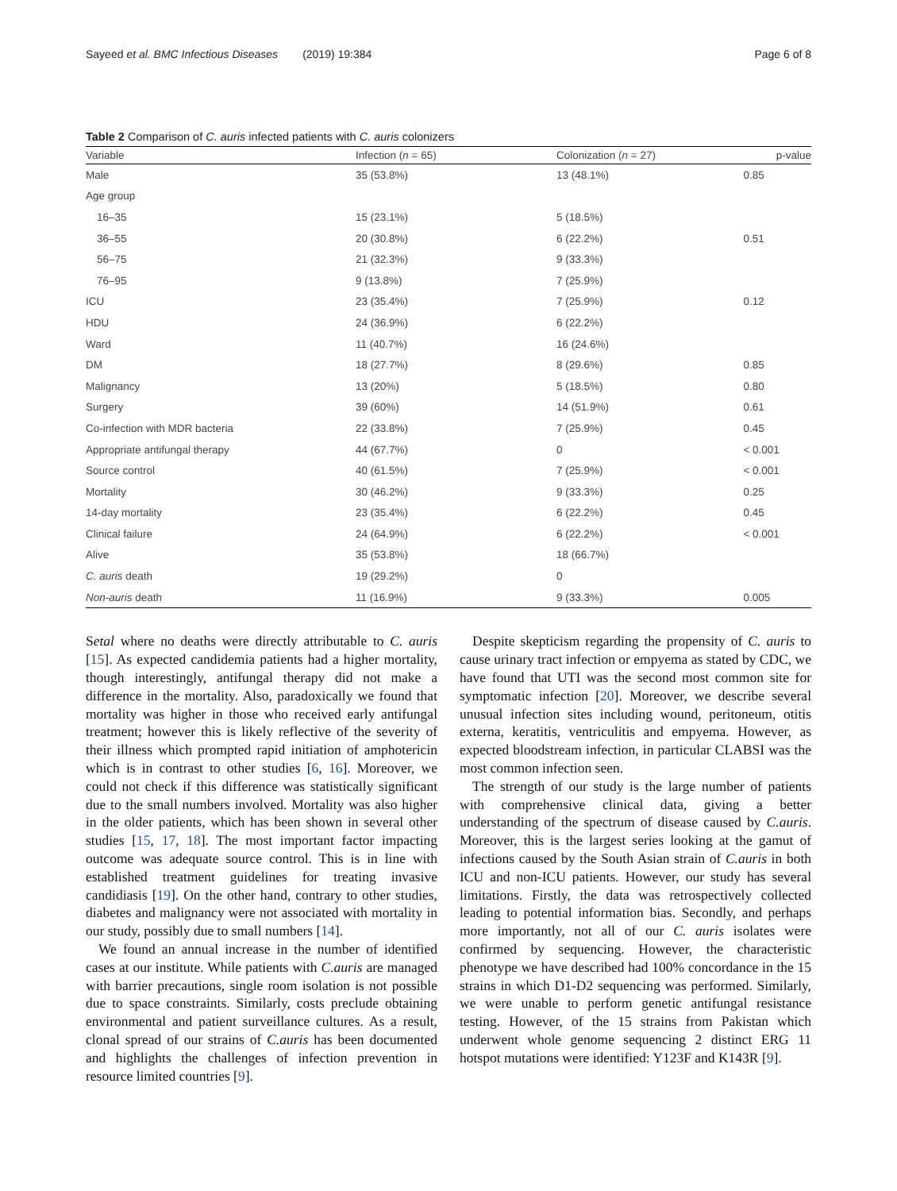Sayeed et al. BMC Infectious Diseases (2019) 19:384 Page 6 of 8
Table 2 Comparison of C. auris infected patients with C. auris colonizers
| Variable | Infection ( n = 65) | Colonization ( n = 27) | p-value |
| --- | --- | --- | --- |
| Male | 35 (53.8%) | 13 (48.1%) | 0.85 |
| Age group | | | |
| 16–35 | 15 (23.1%) | 5 (18.5%) | |
| 36–55 | 20 (30.8%) | 6 (22.2%) | 0.51 |
| 56–75 | 21 (32.3%) | 9 (33.3%) | |
| 76–95 | 9 (13.8%) | 7 (25.9%) | |
| ICU | 23 (35.4%) | 7 (25.9%) | 0.12 |
| HDU | 24 (36.9%) | 6 (22.2%) | |
| Ward | 11 (40.7%) | 16 (24.6%) | |
| DM | 18 (27.7%) | 8 (29.6%) | 0.85 |
| Malignancy | 13 (20%) | 5 (18.5%) | 0.80 |
| Surgery | 39 (60%) | 14 (51.9%) | 0.61 |
| Co-infection with MDR bacteria | 22 (33.8%) | 7 (25.9%) | 0.45 |
| Appropriate antifungal therapy | 44 (67.7%) | 0 | < 0.001 |
| Source control | 40 (61.5%) | 7 (25.9%) | < 0.001 |
| Mortality | 30 (46.2%) | 9 (33.3%) | 0.25 |
| 14-day mortality | 23 (35.4%) | 6 (22.2%) | 0.45 |
| Clinical failure | 24 (64.9%) | 6 (22.2%) | < 0.001 |
| Alive | 35 (53.8%) | 18 (66.7%) | |
| C. auris death | 19 (29.2%) | 0 | |
| Non-auris death | 11 (16.9%) | 9 (33.3%) | 0.005 |
Setal where no deaths were directly attributable to C. auris [15]. As expected candidemia patients had a higher mortality, though interestingly, antifungal therapy did not make a difference in the mortality. Also, paradoxically we found that mortality was higher in those who received early antifungal treatment; however this is likely reflective of the severity of their illness which prompted rapid initiation of amphotericin which is in contrast to other studies [6, 16]. Moreover, we could not check if this difference was statistically significant due to the small numbers involved. Mortality was also higher in the older patients, which has been shown in several other studies [15, 17, 18]. The most important factor impacting outcome was adequate source control. This is in line with established treatment guidelines for treating invasive candidiasis [19]. On the other hand, contrary to other studies, diabetes and malignancy were not associated with mortality in our study, possibly due to small numbers [14].
We found an annual increase in the number of identified cases at our institute. While patients with C.auris are managed with barrier precautions, single room isolation is not possible due to space constraints. Similarly, costs preclude obtaining environmental and patient surveillance cultures. As a result, clonal spread of our strains of C.auris has been documented and highlights the challenges of infection prevention in resource limited countries [9].
Despite skepticism regarding the propensity of C. auris to cause urinary tract infection or empyema as stated by CDC, we have found that UTI was the second most common site for symptomatic infection [20]. Moreover, we describe several unusual infection sites including wound, peritoneum, otitis externa, keratitis, ventriculitis and empyema. However, as expected bloodstream infection, in particular CLABSI was the most common infection seen.
The strength of our study is the large number of patients with comprehensive clinical data, giving a better understanding of the spectrum of disease caused by C.auris. Moreover, this is the largest series looking at the gamut of infections caused by the South Asian strain of C.auris in both ICU and non-ICU patients. However, our study has several limitations. Firstly, the data was retrospectively collected leading to potential information bias. Secondly, and perhaps more importantly, not all of our C. auris isolates were confirmed by sequencing. However, the characteristic phenotype we have described had 100% concordance in the 15 strains in which D1-D2 sequencing was performed. Similarly, we were unable to perform genetic antifungal resistance testing. However, of the 15 strains from Pakistan which underwent whole genome sequencing 2 distinct ERG 11 hotspot mutations were identified: Y123F and K143R [9].